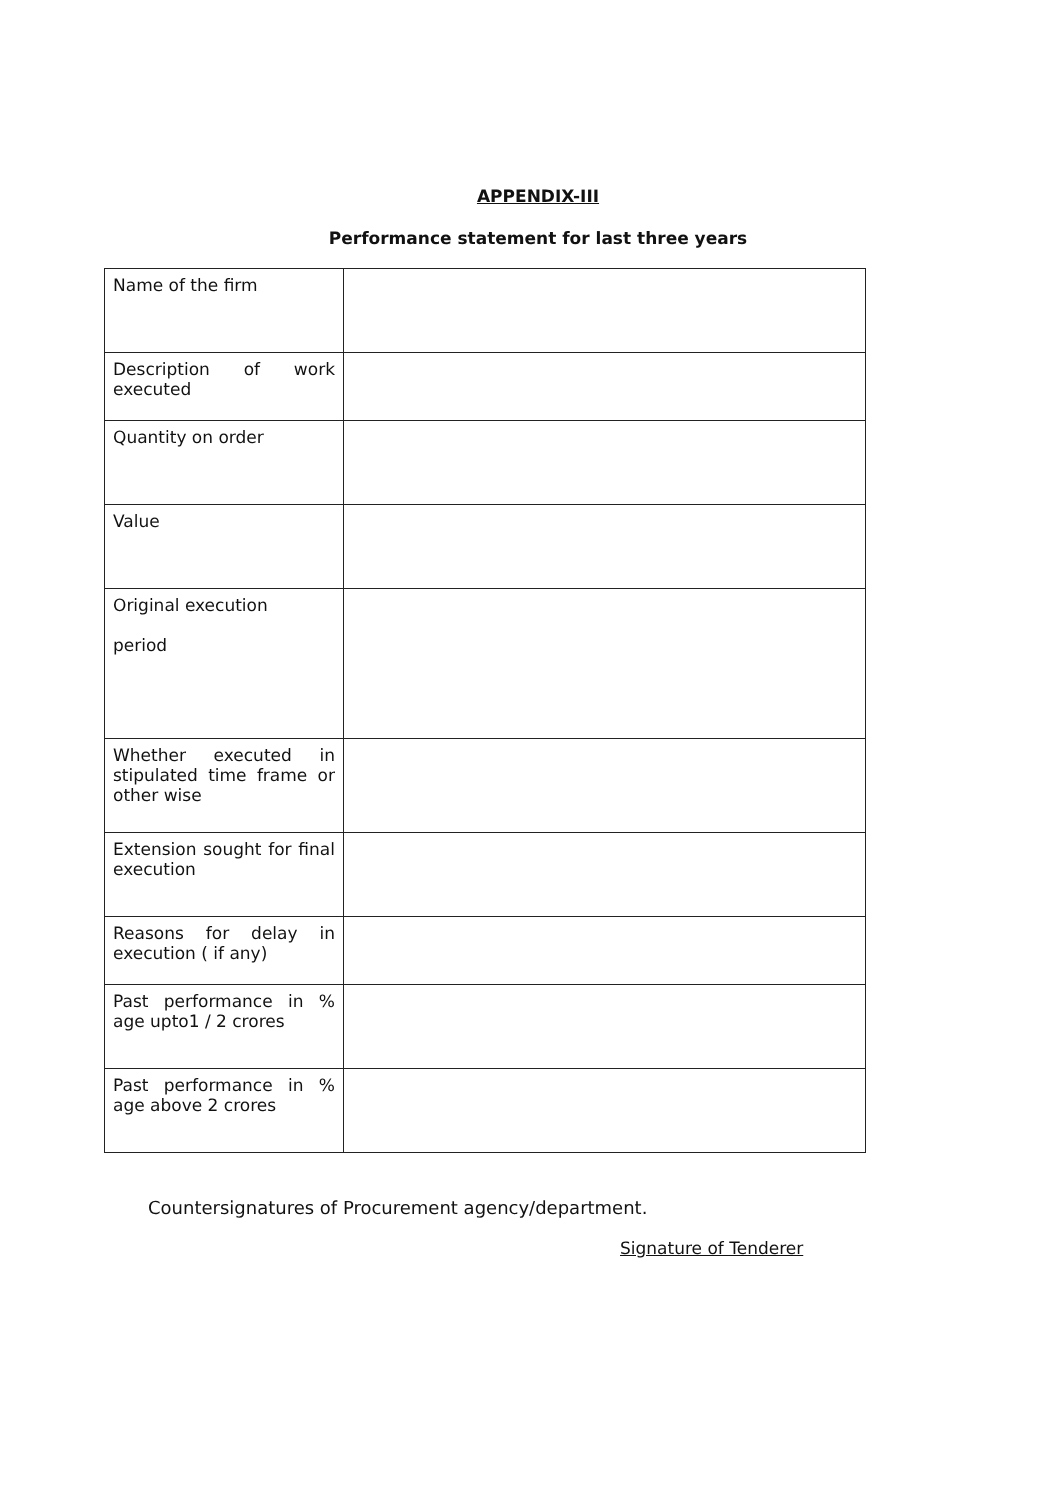APPENDIX-III
Performance statement for last three years
| Name of the firm | |
| Description of work executed | |
| Quantity on order | |
| Value | |
| Original execution period | |
| Whether executed in stipulated time frame or other wise | |
| Extension sought for final execution | |
| Reasons for delay in execution ( if any) | |
| Past performance in % age upto1 / 2 crores | |
| Past performance in % age above 2 crores | |
Countersignatures of Procurement agency/department.
Signature of Tenderer